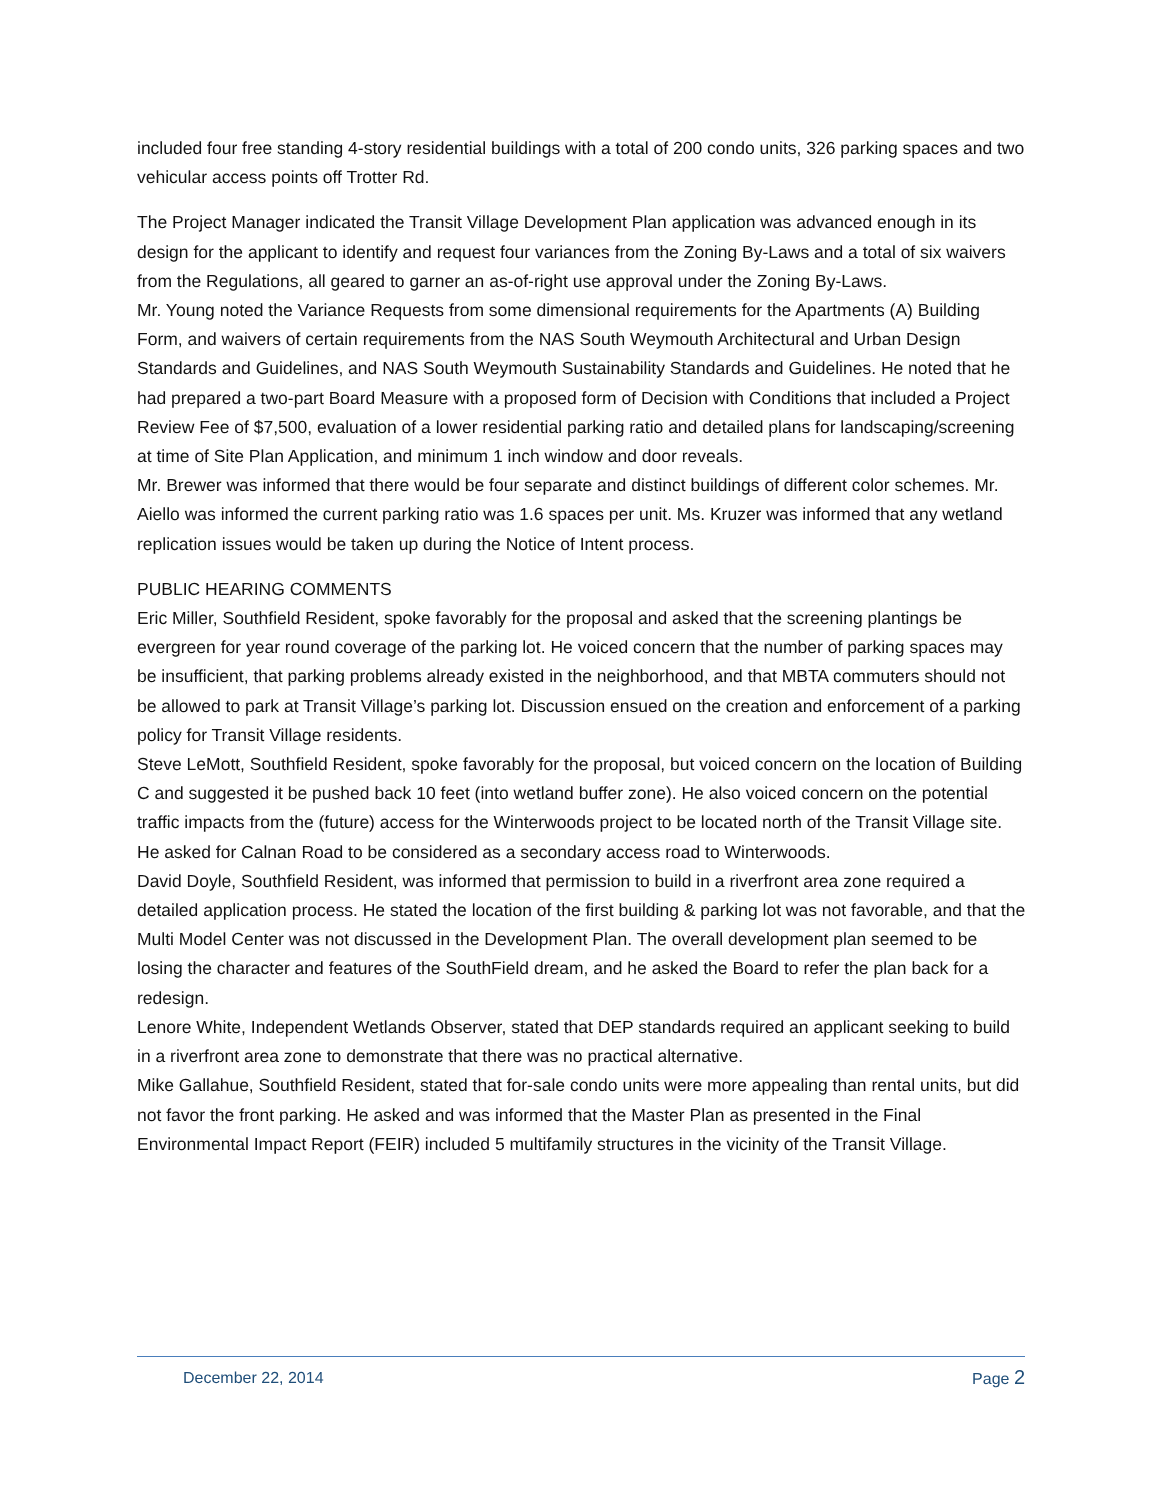included four free standing 4-story residential buildings with a total of 200 condo units, 326 parking spaces and two vehicular access points off Trotter Rd.
The Project Manager indicated the Transit Village Development Plan application was advanced enough in its design for the applicant to identify and request four variances from the Zoning By-Laws and a total of six waivers from the Regulations, all geared to garner an as-of-right use approval under the Zoning By-Laws.
Mr. Young noted the Variance Requests from some dimensional requirements for the Apartments (A) Building Form, and waivers of certain requirements from the NAS South Weymouth Architectural and Urban Design Standards and Guidelines, and NAS South Weymouth Sustainability Standards and Guidelines. He noted that he had prepared a two-part Board Measure with a proposed form of Decision with Conditions that included a Project Review Fee of $7,500, evaluation of a lower residential parking ratio and detailed plans for landscaping/screening at time of Site Plan Application, and minimum 1 inch window and door reveals.
Mr. Brewer was informed that there would be four separate and distinct buildings of different color schemes. Mr. Aiello was informed the current parking ratio was 1.6 spaces per unit. Ms. Kruzer was informed that any wetland replication issues would be taken up during the Notice of Intent process.
PUBLIC HEARING COMMENTS
Eric Miller, Southfield Resident, spoke favorably for the proposal and asked that the screening plantings be evergreen for year round coverage of the parking lot. He voiced concern that the number of parking spaces may be insufficient, that parking problems already existed in the neighborhood, and that MBTA commuters should not be allowed to park at Transit Village’s parking lot. Discussion ensued on the creation and enforcement of a parking policy for Transit Village residents.
Steve LeMott, Southfield Resident, spoke favorably for the proposal, but voiced concern on the location of Building C and suggested it be pushed back 10 feet (into wetland buffer zone). He also voiced concern on the potential traffic impacts from the (future) access for the Winterwoods project to be located north of the Transit Village site. He asked for Calnan Road to be considered as a secondary access road to Winterwoods.
David Doyle, Southfield Resident, was informed that permission to build in a riverfront area zone required a detailed application process. He stated the location of the first building & parking lot was not favorable, and that the Multi Model Center was not discussed in the Development Plan. The overall development plan seemed to be losing the character and features of the SouthField dream, and he asked the Board to refer the plan back for a redesign.
Lenore White, Independent Wetlands Observer, stated that DEP standards required an applicant seeking to build in a riverfront area zone to demonstrate that there was no practical alternative.
Mike Gallahue, Southfield Resident, stated that for-sale condo units were more appealing than rental units, but did not favor the front parking. He asked and was informed that the Master Plan as presented in the Final Environmental Impact Report (FEIR) included 5 multifamily structures in the vicinity of the Transit Village.
December 22, 2014 Page 2